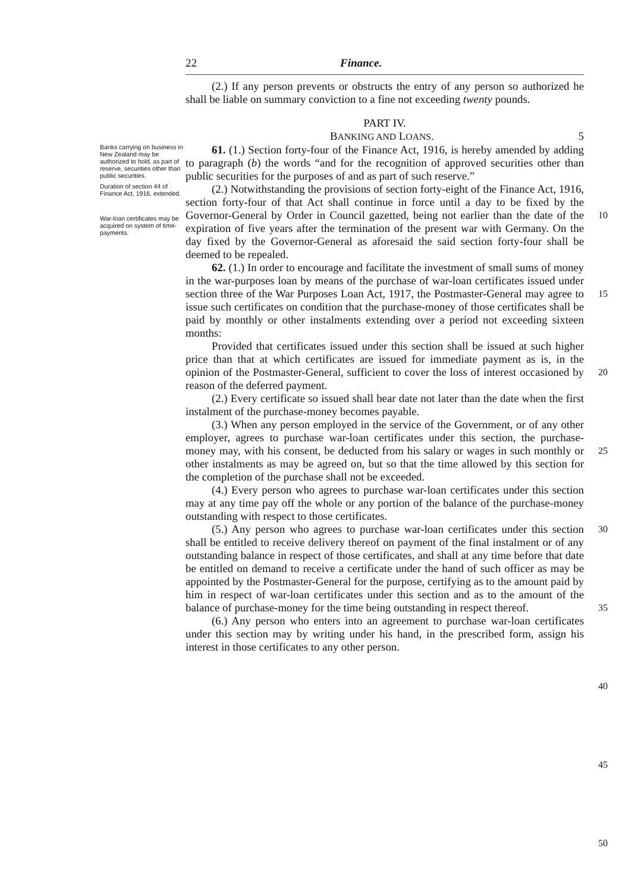22 Finance.
(2.) If any person prevents or obstructs the entry of any person so authorized he shall be liable on summary conviction to a fine not exceeding twenty pounds.
PART IV.
BANKING AND LOANS. 5
Banks carrying on business in New Zealand may be authorized to hold, as part of reserve, securities other than public securities.
Duration of section 44 of Finance Act, 1916, extended.
War-loan certificates may be acquired on system of time-payments.
61. (1.) Section forty-four of the Finance Act, 1916, is hereby amended by adding to paragraph (b) the words “and for the recognition of approved securities other than public securities for the purposes of and as part of such reserve.”
(2.) Notwithstanding the provisions of section forty-eight of the Finance Act, 1916, section forty-four of that Act shall continue in force until a day to be fixed by the Governor-General by Order in Council gazetted, being not earlier than the date of the expiration of five years after the termination of the present war with Germany. On the day fixed by the Governor-General as aforesaid the said section forty-four shall be deemed to be repealed.
62. (1.) In order to encourage and facilitate the investment of small sums of money in the war-purposes loan by means of the purchase of war-loan certificates issued under section three of the War Purposes Loan Act, 1917, the Postmaster-General may agree to issue such certificates on condition that the purchase-money of those certificates shall be paid by monthly or other instalments extending over a period not exceeding sixteen months:
Provided that certificates issued under this section shall be issued at such higher price than that at which certificates are issued for immediate payment as is, in the opinion of the Postmaster-General, sufficient to cover the loss of interest occasioned by reason of the deferred payment.
(2.) Every certificate so issued shall bear date not later than the date when the first instalment of the purchase-money becomes payable.
(3.) When any person employed in the service of the Government, or of any other employer, agrees to purchase war-loan certificates under this section, the purchase-money may, with his consent, be deducted from his salary or wages in such monthly or other instalments as may be agreed on, but so that the time allowed by this section for the completion of the purchase shall not be exceeded.
(4.) Every person who agrees to purchase war-loan certificates under this section may at any time pay off the whole or any portion of the balance of the purchase-money outstanding with respect to those certificates.
(5.) Any person who agrees to purchase war-loan certificates under this section shall be entitled to receive delivery thereof on payment of the final instalment or of any outstanding balance in respect of those certificates, and shall at any time before that date be entitled on demand to receive a certificate under the hand of such officer as may be appointed by the Postmaster-General for the purpose, certifying as to the amount paid by him in respect of war-loan certificates under this section and as to the amount of the balance of purchase-money for the time being outstanding in respect thereof.
(6.) Any person who enters into an agreement to purchase war-loan certificates under this section may by writing under his hand, in the prescribed form, assign his interest in those certificates to any other person.
10
15
20
25
30
35
40
45
50